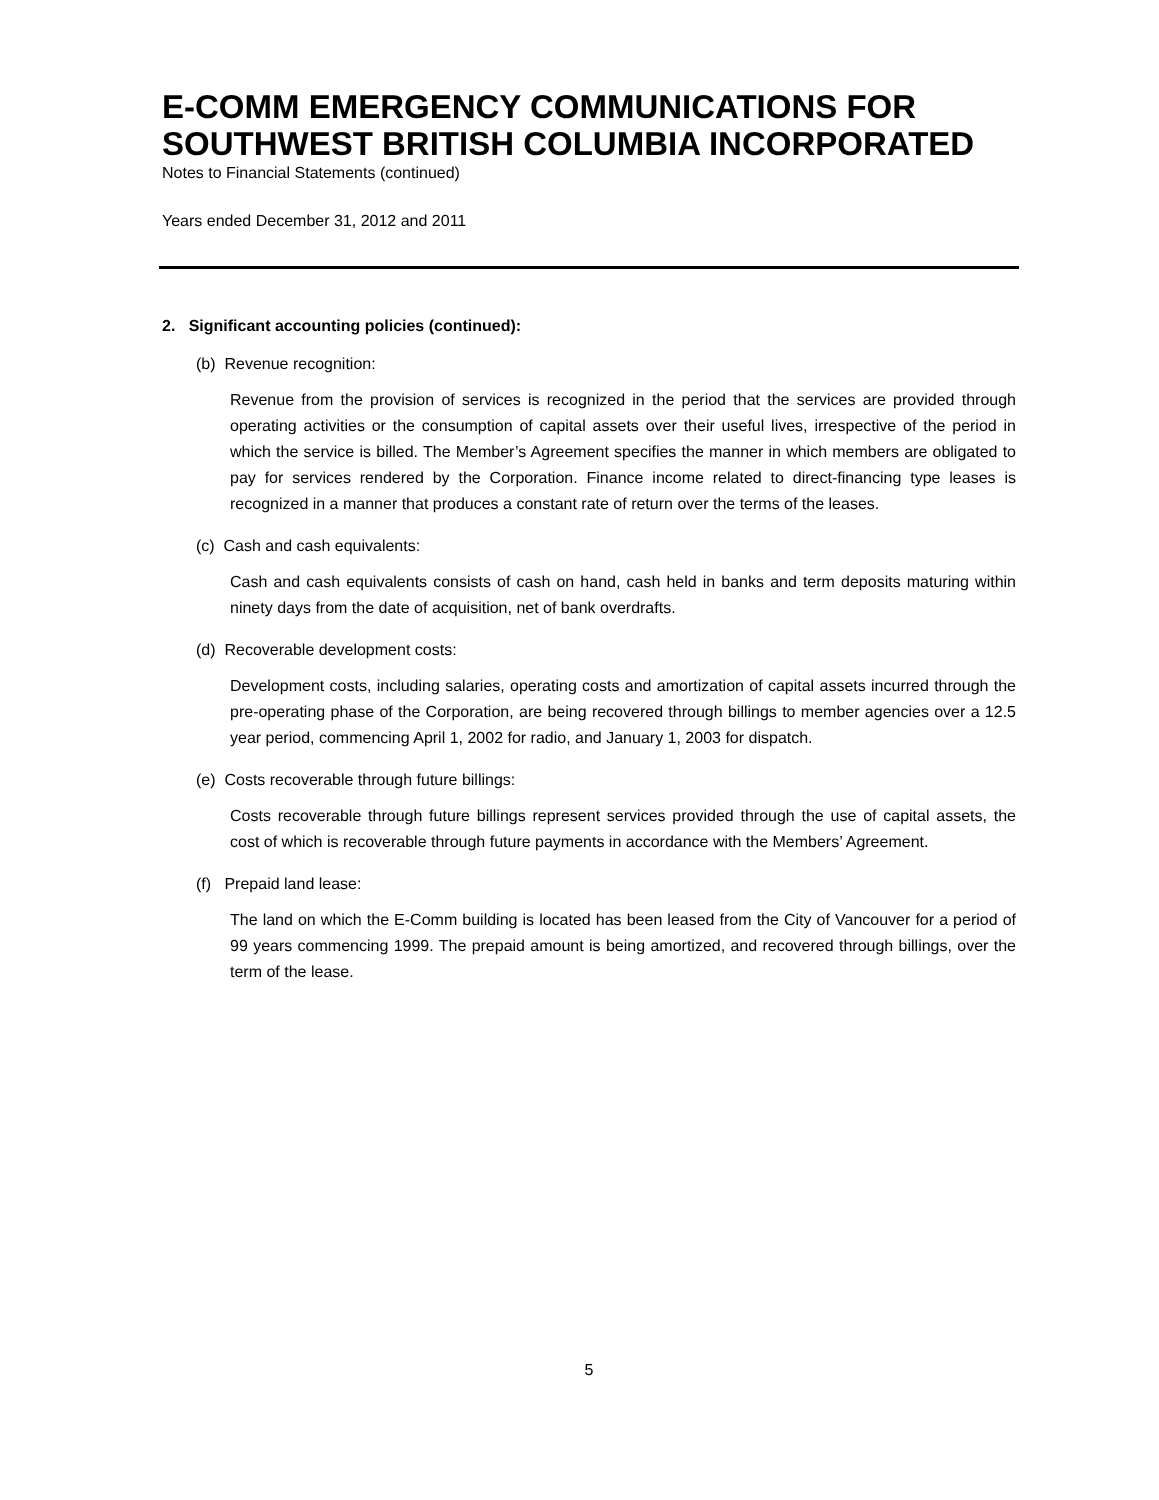E-COMM EMERGENCY COMMUNICATIONS FOR SOUTHWEST BRITISH COLUMBIA INCORPORATED
Notes to Financial Statements (continued)
Years ended December 31, 2012 and 2011
2. Significant accounting policies (continued):
(b) Revenue recognition:
Revenue from the provision of services is recognized in the period that the services are provided through operating activities or the consumption of capital assets over their useful lives, irrespective of the period in which the service is billed. The Member’s Agreement specifies the manner in which members are obligated to pay for services rendered by the Corporation. Finance income related to direct-financing type leases is recognized in a manner that produces a constant rate of return over the terms of the leases.
(c) Cash and cash equivalents:
Cash and cash equivalents consists of cash on hand, cash held in banks and term deposits maturing within ninety days from the date of acquisition, net of bank overdrafts.
(d) Recoverable development costs:
Development costs, including salaries, operating costs and amortization of capital assets incurred through the pre-operating phase of the Corporation, are being recovered through billings to member agencies over a 12.5 year period, commencing April 1, 2002 for radio, and January 1, 2003 for dispatch.
(e) Costs recoverable through future billings:
Costs recoverable through future billings represent services provided through the use of capital assets, the cost of which is recoverable through future payments in accordance with the Members’ Agreement.
(f) Prepaid land lease:
The land on which the E-Comm building is located has been leased from the City of Vancouver for a period of 99 years commencing 1999. The prepaid amount is being amortized, and recovered through billings, over the term of the lease.
5